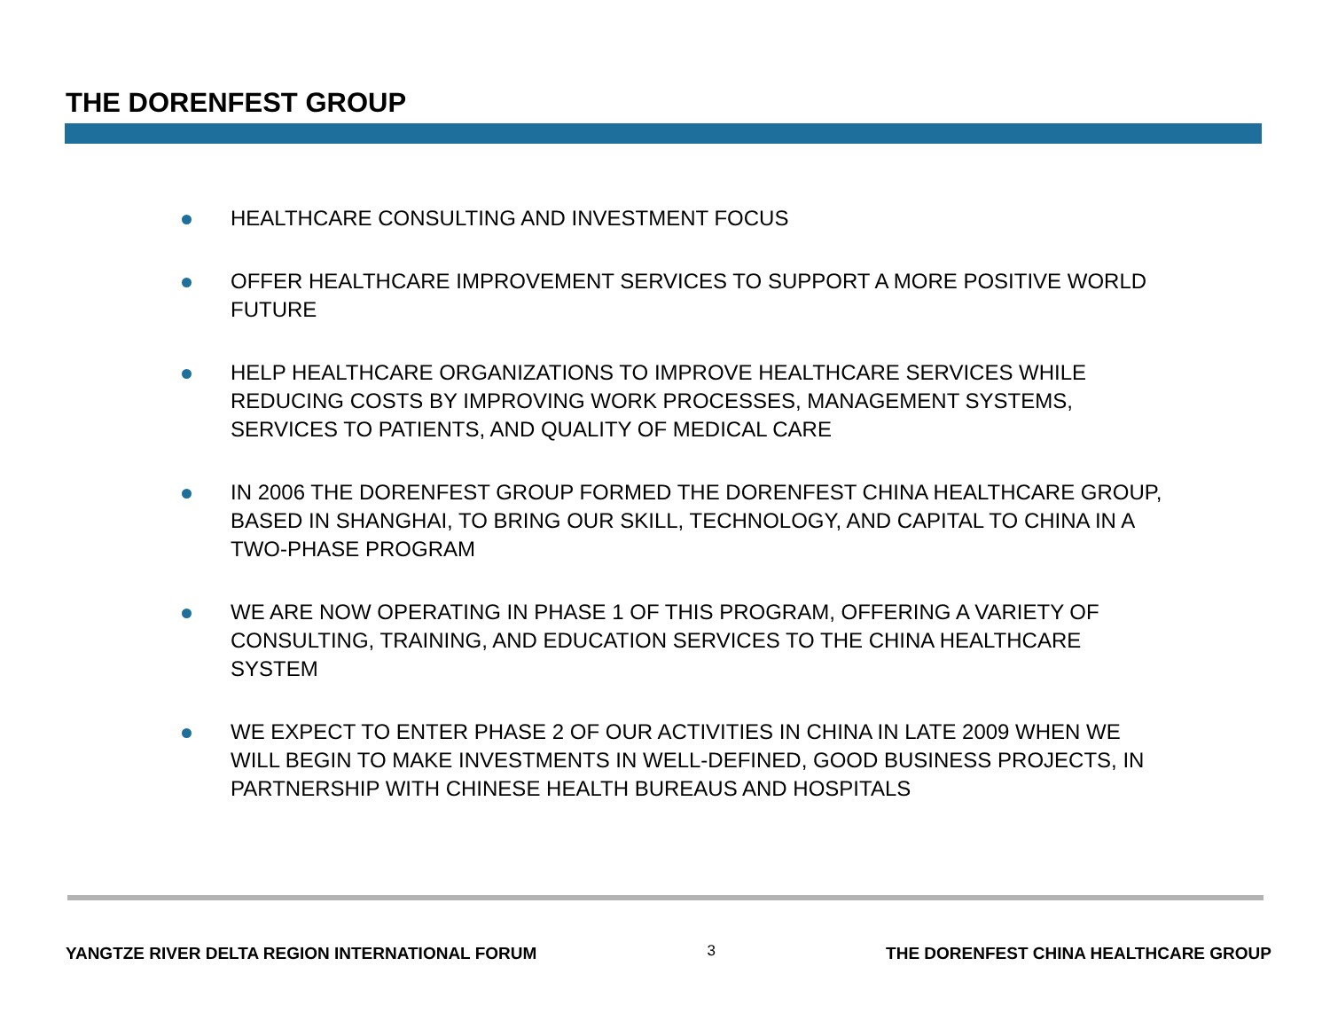THE DORENFEST GROUP
HEALTHCARE CONSULTING AND INVESTMENT FOCUS
OFFER HEALTHCARE IMPROVEMENT SERVICES TO SUPPORT A MORE POSITIVE WORLD FUTURE
HELP HEALTHCARE ORGANIZATIONS TO IMPROVE HEALTHCARE SERVICES WHILE REDUCING COSTS BY IMPROVING WORK PROCESSES, MANAGEMENT SYSTEMS, SERVICES TO PATIENTS, AND QUALITY OF MEDICAL CARE
IN 2006 THE DORENFEST GROUP FORMED THE DORENFEST CHINA HEALTHCARE GROUP, BASED IN SHANGHAI, TO BRING OUR SKILL, TECHNOLOGY, AND CAPITAL TO CHINA IN A TWO-PHASE PROGRAM
WE ARE NOW OPERATING IN PHASE 1 OF THIS PROGRAM, OFFERING A VARIETY OF CONSULTING, TRAINING, AND EDUCATION SERVICES TO THE CHINA HEALTHCARE SYSTEM
WE EXPECT TO ENTER PHASE 2 OF OUR ACTIVITIES IN CHINA IN LATE 2009 WHEN WE WILL BEGIN TO MAKE INVESTMENTS IN WELL-DEFINED, GOOD BUSINESS PROJECTS, IN PARTNERSHIP WITH CHINESE HEALTH BUREAUS AND HOSPITALS
YANGTZE RIVER DELTA REGION INTERNATIONAL FORUM 3 THE DORENFEST CHINA HEALTHCARE GROUP